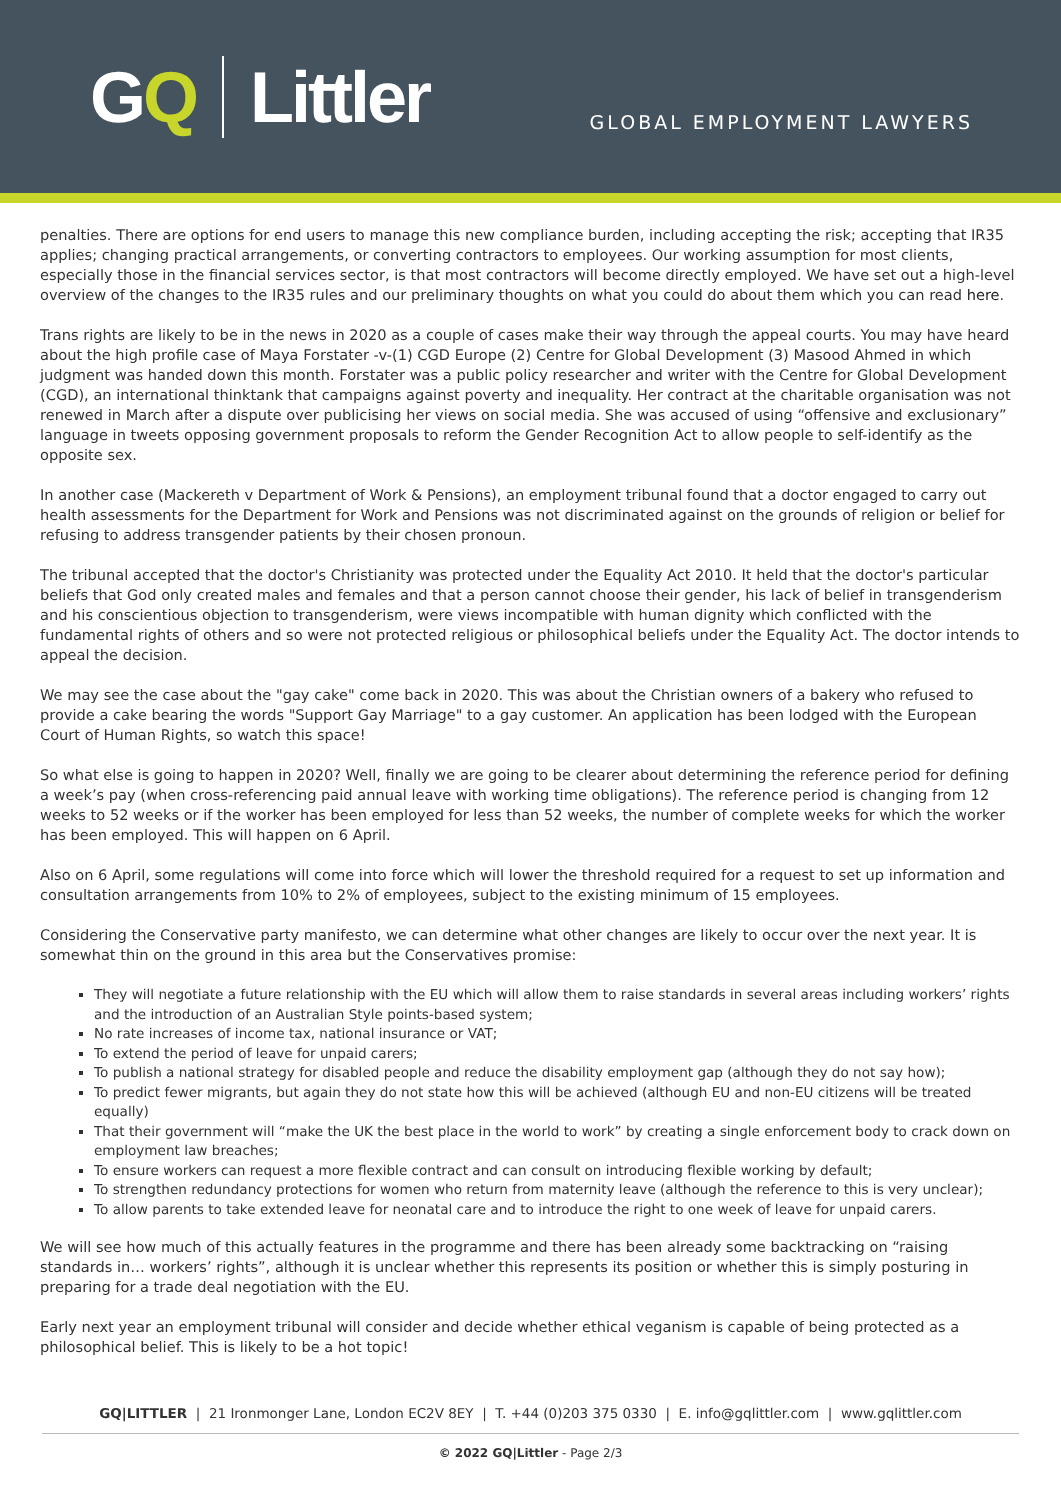G Q Littler
GLOBAL EMPLOYMENT LAWYERS
penalties. There are options for end users to manage this new compliance burden, including accepting the risk; accepting that IR35 applies; changing practical arrangements, or converting contractors to employees. Our working assumption for most clients, especially those in the financial services sector, is that most contractors will become directly employed. We have set out a high-level overview of the changes to the IR35 rules and our preliminary thoughts on what you could do about them which you can read here.
Trans rights are likely to be in the news in 2020 as a couple of cases make their way through the appeal courts. You may have heard about the high profile case of Maya Forstater -v-(1) CGD Europe (2) Centre for Global Development (3) Masood Ahmed in which judgment was handed down this month. Forstater was a public policy researcher and writer with the Centre for Global Development (CGD), an international thinktank that campaigns against poverty and inequality. Her contract at the charitable organisation was not renewed in March after a dispute over publicising her views on social media. She was accused of using “offensive and exclusionary” language in tweets opposing government proposals to reform the Gender Recognition Act to allow people to self-identify as the opposite sex.
In another case (Mackereth v Department of Work & Pensions), an employment tribunal found that a doctor engaged to carry out health assessments for the Department for Work and Pensions was not discriminated against on the grounds of religion or belief for refusing to address transgender patients by their chosen pronoun.
The tribunal accepted that the doctor's Christianity was protected under the Equality Act 2010. It held that the doctor's particular beliefs that God only created males and females and that a person cannot choose their gender, his lack of belief in transgenderism and his conscientious objection to transgenderism, were views incompatible with human dignity which conflicted with the fundamental rights of others and so were not protected religious or philosophical beliefs under the Equality Act. The doctor intends to appeal the decision.
We may see the case about the "gay cake" come back in 2020. This was about the Christian owners of a bakery who refused to provide a cake bearing the words "Support Gay Marriage" to a gay customer. An application has been lodged with the European Court of Human Rights, so watch this space!
So what else is going to happen in 2020? Well, finally we are going to be clearer about determining the reference period for defining a week’s pay (when cross-referencing paid annual leave with working time obligations). The reference period is changing from 12 weeks to 52 weeks or if the worker has been employed for less than 52 weeks, the number of complete weeks for which the worker has been employed. This will happen on 6 April.
Also on 6 April, some regulations will come into force which will lower the threshold required for a request to set up information and consultation arrangements from 10% to 2% of employees, subject to the existing minimum of 15 employees.
Considering the Conservative party manifesto, we can determine what other changes are likely to occur over the next year. It is somewhat thin on the ground in this area but the Conservatives promise:
They will negotiate a future relationship with the EU which will allow them to raise standards in several areas including workers’ rights and the introduction of an Australian Style points-based system;
No rate increases of income tax, national insurance or VAT;
To extend the period of leave for unpaid carers;
To publish a national strategy for disabled people and reduce the disability employment gap (although they do not say how);
To predict fewer migrants, but again they do not state how this will be achieved (although EU and non-EU citizens will be treated equally)
That their government will “make the UK the best place in the world to work” by creating a single enforcement body to crack down on employment law breaches;
To ensure workers can request a more flexible contract and can consult on introducing flexible working by default;
To strengthen redundancy protections for women who return from maternity leave (although the reference to this is very unclear);
To allow parents to take extended leave for neonatal care and to introduce the right to one week of leave for unpaid carers.
We will see how much of this actually features in the programme and there has been already some backtracking on “raising standards in… workers’ rights”, although it is unclear whether this represents its position or whether this is simply posturing in preparing for a trade deal negotiation with the EU.
Early next year an employment tribunal will consider and decide whether ethical veganism is capable of being protected as a philosophical belief. This is likely to be a hot topic!
GQ|LITTLER | 21 Ironmonger Lane, London EC2V 8EY | T. +44 (0)203 375 0330 | E. info@gqlittler.com | www.gqlittler.com
© 2022 GQ|Littler - Page 2/3